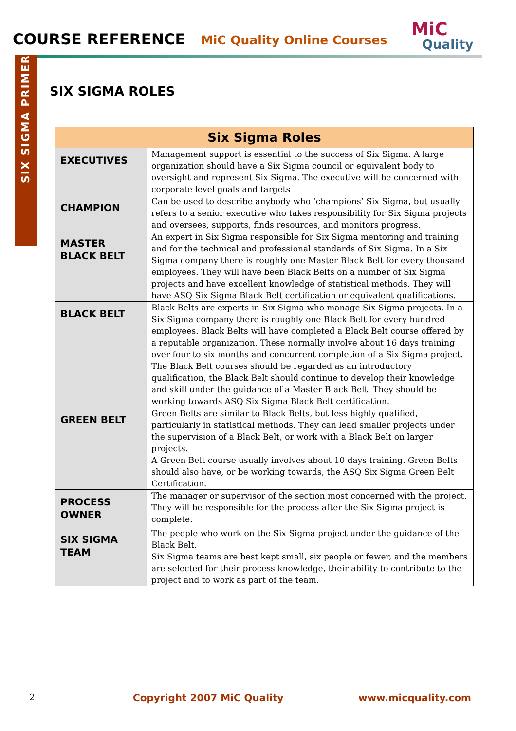COURSE REFERENCE MiC Quality Online Courses
MiC
Quality
SIX SIGMA PRIMER
SIX SIGMA ROLES
| Six Sigma Roles | |
| --- | --- |
| EXECUTIVES | Management support is essential to the success of Six Sigma. A large organization should have a Six Sigma council or equivalent body to oversight and represent Six Sigma. The executive will be concerned with corporate level goals and targets |
| CHAMPION | Can be used to describe anybody who ‘champions’ Six Sigma, but usually refers to a senior executive who takes responsibility for Six Sigma projects and oversees, supports, finds resources, and monitors progress. |
| MASTER BLACK BELT | An expert in Six Sigma responsible for Six Sigma mentoring and training and for the technical and professional standards of Six Sigma. In a Six Sigma company there is roughly one Master Black Belt for every thousand employees. They will have been Black Belts on a number of Six Sigma projects and have excellent knowledge of statistical methods. They will have ASQ Six Sigma Black Belt certification or equivalent qualifications. |
| BLACK BELT | Black Belts are experts in Six Sigma who manage Six Sigma projects. In a Six Sigma company there is roughly one Black Belt for every hundred employees. Black Belts will have completed a Black Belt course offered by a reputable organization. These normally involve about 16 days training over four to six months and concurrent completion of a Six Sigma project. The Black Belt courses should be regarded as an introductory qualification, the Black Belt should continue to develop their knowledge and skill under the guidance of a Master Black Belt. They should be working towards ASQ Six Sigma Black Belt certification. |
| GREEN BELT | Green Belts are similar to Black Belts, but less highly qualified, particularly in statistical methods. They can lead smaller projects under the supervision of a Black Belt, or work with a Black Belt on larger projects. A Green Belt course usually involves about 10 days training. Green Belts should also have, or be working towards, the ASQ Six Sigma Green Belt Certification. |
| PROCESS OWNER | The manager or supervisor of the section most concerned with the project. They will be responsible for the process after the Six Sigma project is complete. |
| SIX SIGMA TEAM | The people who work on the Six Sigma project under the guidance of the Black Belt. Six Sigma teams are best kept small, six people or fewer, and the members are selected for their process knowledge, their ability to contribute to the project and to work as part of the team. |
2 Copyright 2007 MiC Quality www.micquality.com